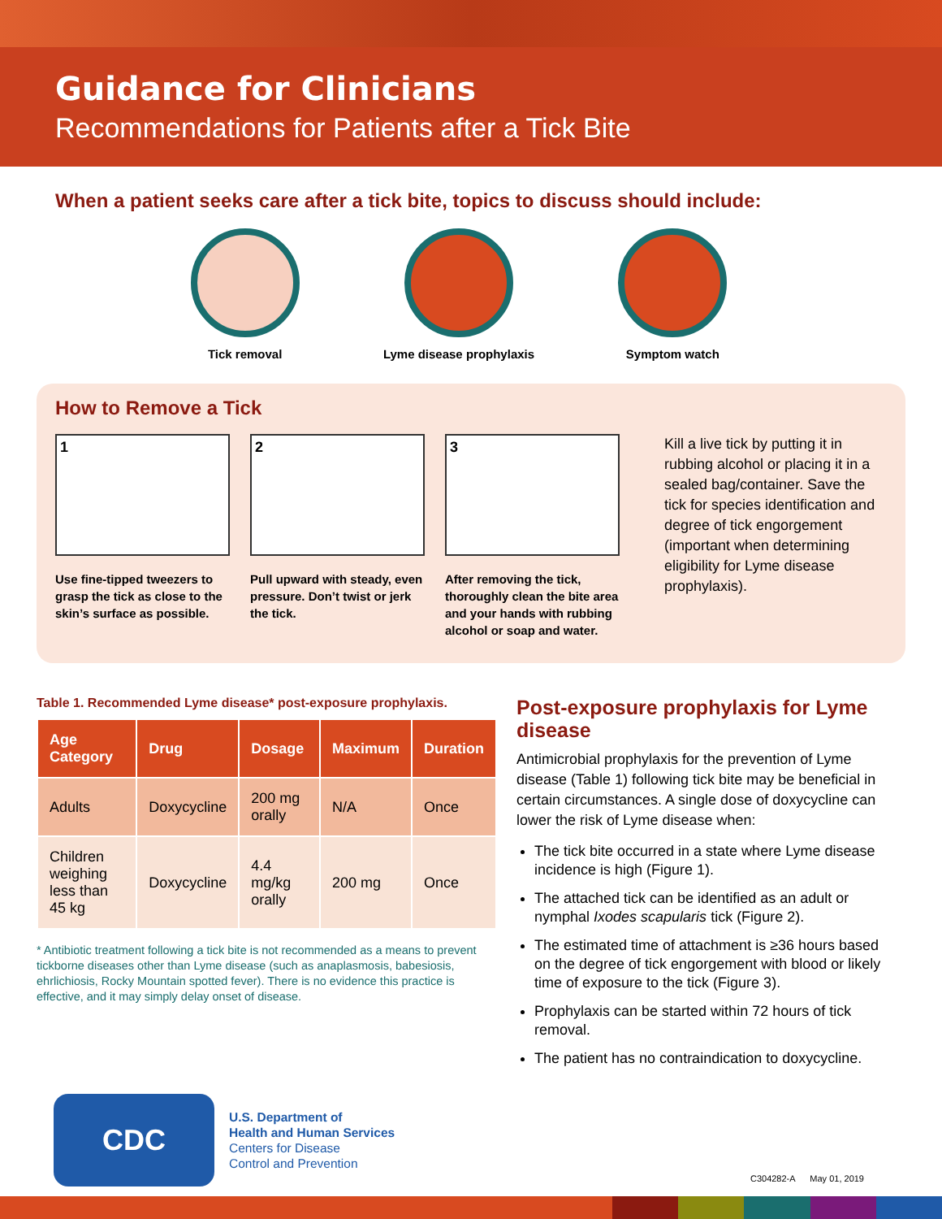Guidance for Clinicians
Recommendations for Patients after a Tick Bite
When a patient seeks care after a tick bite, topics to discuss should include:
Tick removal Lyme disease prophylaxis
Symptom watch
How to Remove a Tick
1
Use fine-tipped tweezers to grasp the tick as close to the skin’s surface as possible.
2
Pull upward with steady, even pressure. Don’t twist or jerk the tick.
3
After removing the tick, thoroughly clean the bite area and your hands with rubbing alcohol or soap and water.
Kill a live tick by putting it in rubbing alcohol or placing it in a sealed bag/container. Save the tick for species identification and degree of tick engorgement (important when determining eligibility for Lyme disease prophylaxis).
Table 1. Recommended Lyme disease* post-exposure prophylaxis.
| Age Category | Drug | Dosage | Maximum | Duration |
| --- | --- | --- | --- | --- |
| Adults | Doxycycline | 200 mg orally | N/A | Once |
| Children weighing less than 45 kg | Doxycycline | 4.4 mg/kg orally | 200 mg | Once |
* Antibiotic treatment following a tick bite is not recommended as a means to prevent tickborne diseases other than Lyme disease (such as anaplasmosis, babesiosis, ehrlichiosis, Rocky Mountain spotted fever). There is no evidence this practice is effective, and it may simply delay onset of disease.
Post-exposure prophylaxis for Lyme disease
Antimicrobial prophylaxis for the prevention of Lyme disease (Table 1) following tick bite may be beneficial in certain circumstances. A single dose of doxycycline can lower the risk of Lyme disease when:
The tick bite occurred in a state where Lyme disease incidence is high (Figure 1).
The attached tick can be identified as an adult or nymphal Ixodes scapularis tick (Figure 2).
The estimated time of attachment is ≥36 hours based on the degree of tick engorgement with blood or likely time of exposure to the tick (Figure 3).
Prophylaxis can be started within 72 hours of tick removal.
The patient has no contraindication to doxycycline.
CDC
U.S. Department of
Health and Human Services
Centers for Disease
Control and Prevention
C304282-A May 01, 2019